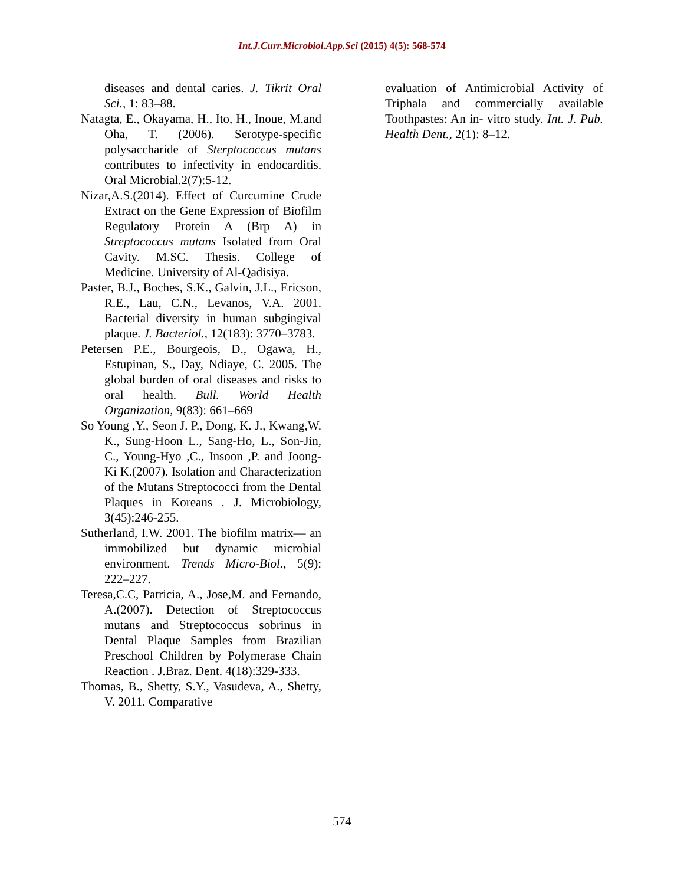Int.J.Curr.Microbiol.App.Sci (2015) 4(5): 568-574
diseases and dental caries. J. Tikrit Oral Sci., 1: 83–88.
Natagta, E., Okayama, H., Ito, H., Inoue, M.and Oha, T. (2006). Serotype-specific polysaccharide of Sterptococcus mutans contributes to infectivity in endocarditis. Oral Microbial.2(7):5-12.
Nizar,A.S.(2014). Effect of Curcumine Crude Extract on the Gene Expression of Biofilm Regulatory Protein A (Brp A) in Streptococcus mutans Isolated from Oral Cavity. M.SC. Thesis. College of Medicine. University of Al-Qadisiya.
Paster, B.J., Boches, S.K., Galvin, J.L., Ericson, R.E., Lau, C.N., Levanos, V.A. 2001. Bacterial diversity in human subgingival plaque. J. Bacteriol., 12(183): 3770–3783.
Petersen P.E., Bourgeois, D., Ogawa, H., Estupinan, S., Day, Ndiaye, C. 2005. The global burden of oral diseases and risks to oral health. Bull. World Health Organization, 9(83): 661–669
So Young ,Y., Seon J. P., Dong, K. J., Kwang,W. K., Sung-Hoon L., Sang-Ho, L., Son-Jin, C., Young-Hyo ,C., Insoon ,P. and Joong-Ki K.(2007). Isolation and Characterization of the Mutans Streptococci from the Dental Plaques in Koreans . J. Microbiology, 3(45):246-255.
Sutherland, I.W. 2001. The biofilm matrix— an immobilized but dynamic microbial environment. Trends Micro-Biol., 5(9): 222–227.
Teresa,C.C, Patricia, A., Jose,M. and Fernando, A.(2007). Detection of Streptococcus mutans and Streptococcus sobrinus in Dental Plaque Samples from Brazilian Preschool Children by Polymerase Chain Reaction . J.Braz. Dent. 4(18):329-333.
Thomas, B., Shetty, S.Y., Vasudeva, A., Shetty, V. 2011. Comparative
evaluation of Antimicrobial Activity of Triphala and commercially available Toothpastes: An in- vitro study. Int. J. Pub. Health Dent., 2(1): 8–12.
574